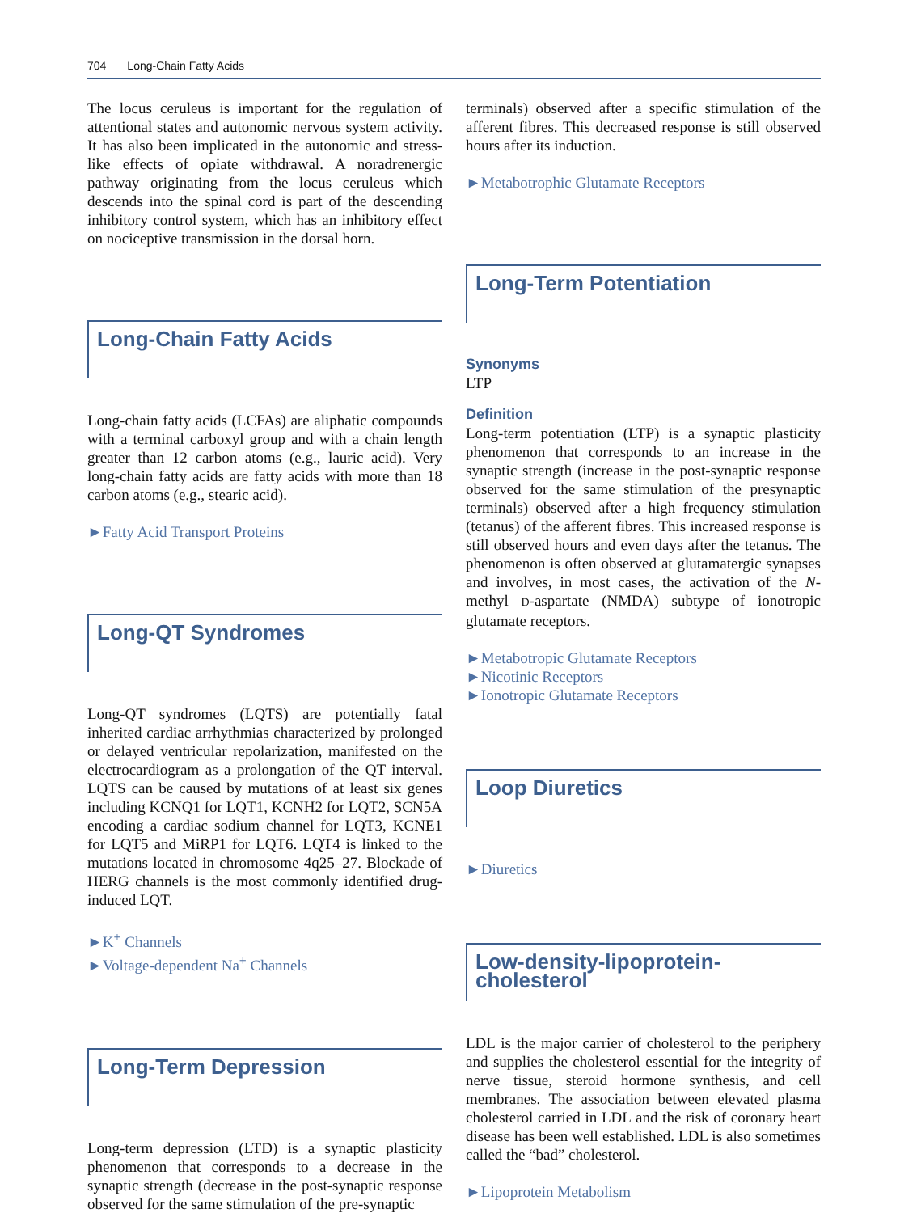704 Long-Chain Fatty Acids
The locus ceruleus is important for the regulation of attentional states and autonomic nervous system activity. It has also been implicated in the autonomic and stress-like effects of opiate withdrawal. A noradrenergic pathway originating from the locus ceruleus which descends into the spinal cord is part of the descending inhibitory control system, which has an inhibitory effect on nociceptive transmission in the dorsal horn.
Long-Chain Fatty Acids
Long-chain fatty acids (LCFAs) are aliphatic compounds with a terminal carboxyl group and with a chain length greater than 12 carbon atoms (e.g., lauric acid). Very long-chain fatty acids are fatty acids with more than 18 carbon atoms (e.g., stearic acid).
►Fatty Acid Transport Proteins
Long-QT Syndromes
Long-QT syndromes (LQTS) are potentially fatal inherited cardiac arrhythmias characterized by prolonged or delayed ventricular repolarization, manifested on the electrocardiogram as a prolongation of the QT interval. LQTS can be caused by mutations of at least six genes including KCNQ1 for LQT1, KCNH2 for LQT2, SCN5A encoding a cardiac sodium channel for LQT3, KCNE1 for LQT5 and MiRP1 for LQT6. LQT4 is linked to the mutations located in chromosome 4q25–27. Blockade of HERG channels is the most commonly identified drug-induced LQT.
►K<sup>+</sup> Channels
►Voltage-dependent Na<sup>+</sup> Channels
Long-Term Depression
Long-term depression (LTD) is a synaptic plasticity phenomenon that corresponds to a decrease in the synaptic strength (decrease in the post-synaptic response observed for the same stimulation of the pre-synaptic
terminals) observed after a specific stimulation of the afferent fibres. This decreased response is still observed hours after its induction.
►Metabotrophic Glutamate Receptors
Long-Term Potentiation
Synonyms
LTP
Definition
Long-term potentiation (LTP) is a synaptic plasticity phenomenon that corresponds to an increase in the synaptic strength (increase in the post-synaptic response observed for the same stimulation of the presynaptic terminals) observed after a high frequency stimulation (tetanus) of the afferent fibres. This increased response is still observed hours and even days after the tetanus. The phenomenon is often observed at glutamatergic synapses and involves, in most cases, the activation of the N-methyl D-aspartate (NMDA) subtype of ionotropic glutamate receptors.
►Metabotropic Glutamate Receptors
►Nicotinic Receptors
►Ionotropic Glutamate Receptors
Loop Diuretics
►Diuretics
Low-density-lipoprotein-cholesterol
LDL is the major carrier of cholesterol to the periphery and supplies the cholesterol essential for the integrity of nerve tissue, steroid hormone synthesis, and cell membranes. The association between elevated plasma cholesterol carried in LDL and the risk of coronary heart disease has been well established. LDL is also sometimes called the “bad” cholesterol.
►Lipoprotein Metabolism